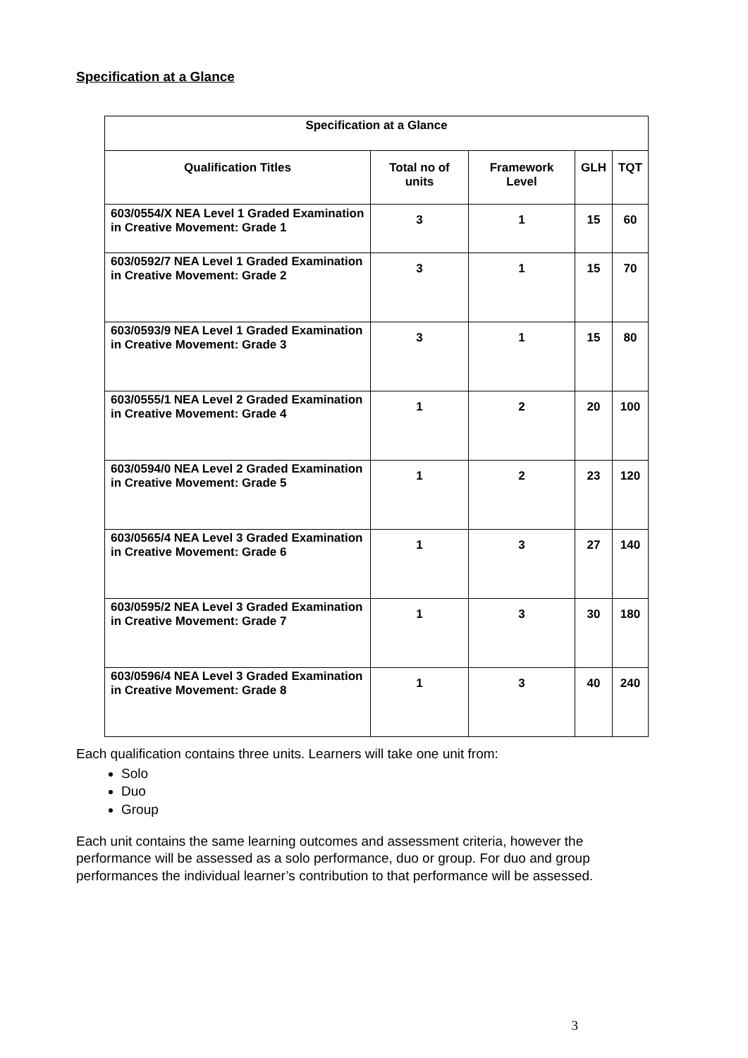Specification at a Glance
| Specification at a Glance | | | | |
| --- | --- | --- | --- | --- |
| Qualification Titles | Total no of units | Framework Level | GLH | TQT |
| 603/0554/X NEA Level 1 Graded Examination in Creative Movement: Grade 1 | 3 | 1 | 15 | 60 |
| 603/0592/7 NEA Level 1 Graded Examination in Creative Movement: Grade 2 | 3 | 1 | 15 | 70 |
| 603/0593/9 NEA Level 1 Graded Examination in Creative Movement: Grade 3 | 3 | 1 | 15 | 80 |
| 603/0555/1 NEA Level 2 Graded Examination in Creative Movement: Grade 4 | 1 | 2 | 20 | 100 |
| 603/0594/0 NEA Level 2 Graded Examination in Creative Movement: Grade 5 | 1 | 2 | 23 | 120 |
| 603/0565/4 NEA Level 3 Graded Examination in Creative Movement: Grade 6 | 1 | 3 | 27 | 140 |
| 603/0595/2 NEA Level 3 Graded Examination in Creative Movement: Grade 7 | 1 | 3 | 30 | 180 |
| 603/0596/4 NEA Level 3 Graded Examination in Creative Movement: Grade 8 | 1 | 3 | 40 | 240 |
Each qualification contains three units. Learners will take one unit from:
Solo
Duo
Group
Each unit contains the same learning outcomes and assessment criteria, however the performance will be assessed as a solo performance, duo or group. For duo and group performances the individual learner’s contribution to that performance will be assessed.
3